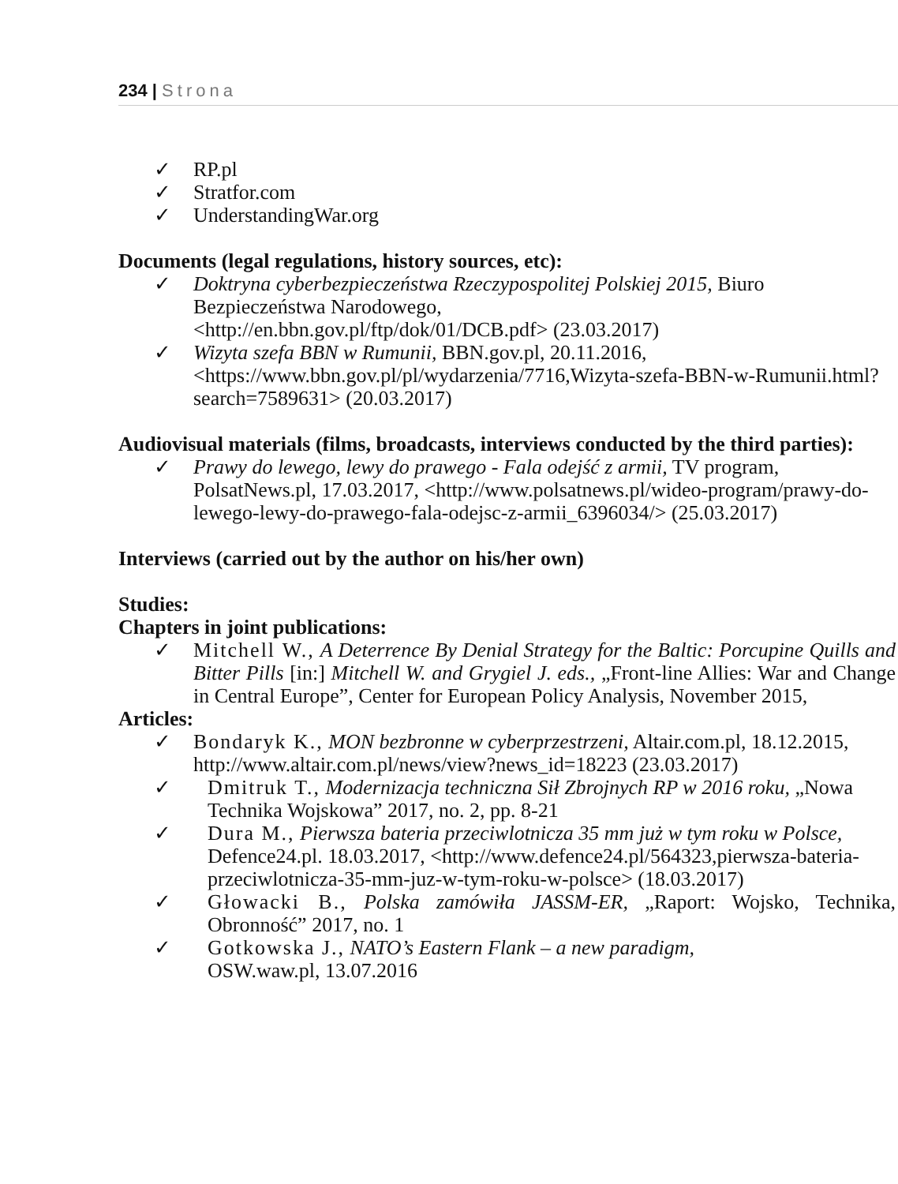234 | Strona
✓ RP.pl
✓ Stratfor.com
✓ UnderstandingWar.org
Documents (legal regulations, history sources, etc):
✓ Doktryna cyberbezpieczeństwa Rzeczypospolitej Polskiej 2015, Biuro Bezpieczeństwa Narodowego,
<http://en.bbn.gov.pl/ftp/dok/01/DCB.pdf> (23.03.2017)
✓ Wizyta szefa BBN w Rumunii, BBN.gov.pl, 20.11.2016, <https://www.bbn.gov.pl/pl/wydarzenia/7716,Wizyta-szefa-BBN-w-Rumunii.html?search=7589631> (20.03.2017)
Audiovisual materials (films, broadcasts, interviews conducted by the third parties):
✓ Prawy do lewego, lewy do prawego - Fala odejść z armii, TV program, PolsatNews.pl, 17.03.2017, <http://www.polsatnews.pl/wideo-program/prawy-do-lewego-lewy-do-prawego-fala-odejsc-z-armii_6396034/> (25.03.2017)
Interviews (carried out by the author on his/her own)
Studies:
Chapters in joint publications:
✓ Mitchell W., A Deterrence By Denial Strategy for the Baltic: Porcupine Quills and Bitter Pills [in:] Mitchell W. and Grygiel J. eds., „Front-line Allies: War and Change in Central Europe”, Center for European Policy Analysis, November 2015,
Articles:
✓ Bondaryk K., MON bezbronne w cyberprzestrzeni, Altair.com.pl, 18.12.2015, http://www.altair.com.pl/news/view?news_id=18223 (23.03.2017)
✓ Dmitruk T., Modernizacja techniczna Sił Zbrojnych RP w 2016 roku, „Nowa Technika Wojskowa” 2017, no. 2, pp. 8-21
✓ Dura M., Pierwsza bateria przeciwlotnicza 35 mm już w tym roku w Polsce, Defence24.pl. 18.03.2017, <http://www.defence24.pl/564323,pierwsza-bateria-przeciwlotnicza-35-mm-juz-w-tym-roku-w-polsce> (18.03.2017)
✓ Głowacki B., Polska zamówiła JASSM-ER, „Raport: Wojsko, Technika, Obronność” 2017, no. 1
✓ Gotkowska J., NATO’s Eastern Flank – a new paradigm,
OSW.waw.pl, 13.07.2016